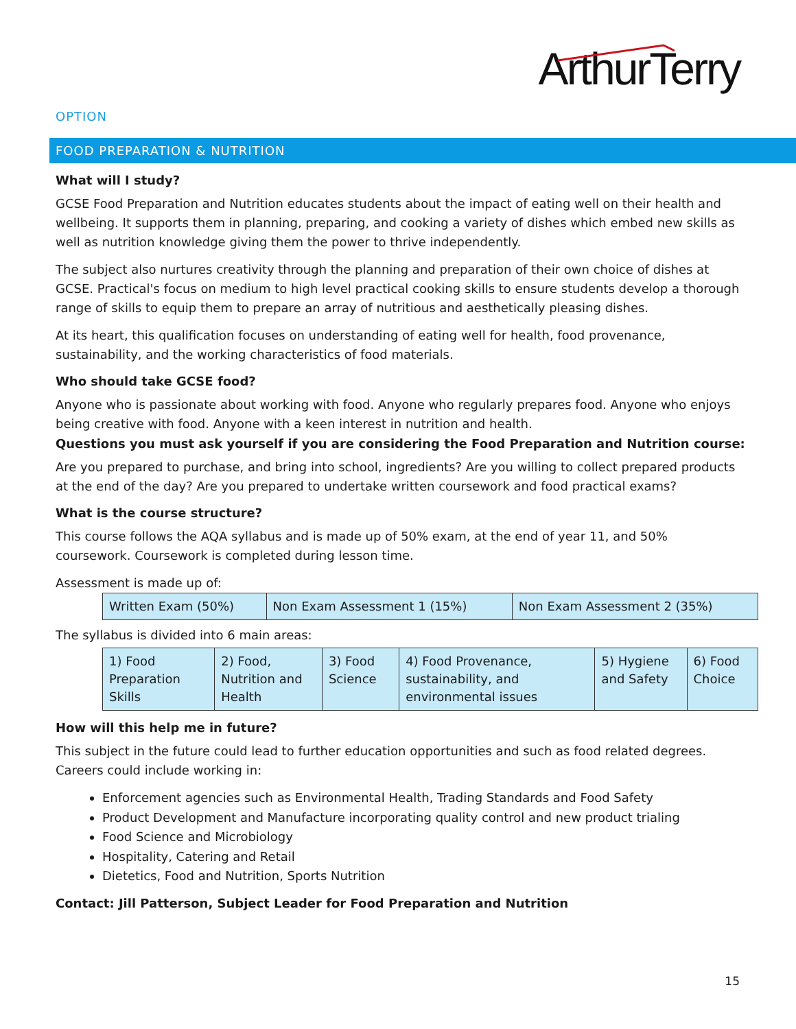ArthurTerry
OPTION
FOOD PREPARATION & NUTRITION
What will I study?
GCSE Food Preparation and Nutrition educates students about the impact of eating well on their health and wellbeing. It supports them in planning, preparing, and cooking a variety of dishes which embed new skills as well as nutrition knowledge giving them the power to thrive independently.
The subject also nurtures creativity through the planning and preparation of their own choice of dishes at GCSE. Practical's focus on medium to high level practical cooking skills to ensure students develop a thorough range of skills to equip them to prepare an array of nutritious and aesthetically pleasing dishes.
At its heart, this qualification focuses on understanding of eating well for health, food provenance, sustainability, and the working characteristics of food materials.
Who should take GCSE food?
Anyone who is passionate about working with food. Anyone who regularly prepares food. Anyone who enjoys being creative with food. Anyone with a keen interest in nutrition and health.
Questions you must ask yourself if you are considering the Food Preparation and Nutrition course:
Are you prepared to purchase, and bring into school, ingredients? Are you willing to collect prepared products at the end of the day? Are you prepared to undertake written coursework and food practical exams?
What is the course structure?
This course follows the AQA syllabus and is made up of 50% exam, at the end of year 11, and 50% coursework. Coursework is completed during lesson time.
Assessment is made up of:
| Written Exam (50%) | Non Exam Assessment 1 (15%) | Non Exam Assessment 2 (35%) |
The syllabus is divided into 6 main areas:
| 1) Food Preparation Skills | 2) Food, Nutrition and Health | 3) Food Science | 4) Food Provenance, sustainability, and environmental issues | 5) Hygiene and Safety | 6) Food Choice |
How will this help me in future?
This subject in the future could lead to further education opportunities and such as food related degrees. Careers could include working in:
Enforcement agencies such as Environmental Health, Trading Standards and Food Safety
Product Development and Manufacture incorporating quality control and new product trialing
Food Science and Microbiology
Hospitality, Catering and Retail
Dietetics, Food and Nutrition, Sports Nutrition
Contact: Jill Patterson, Subject Leader for Food Preparation and Nutrition
15